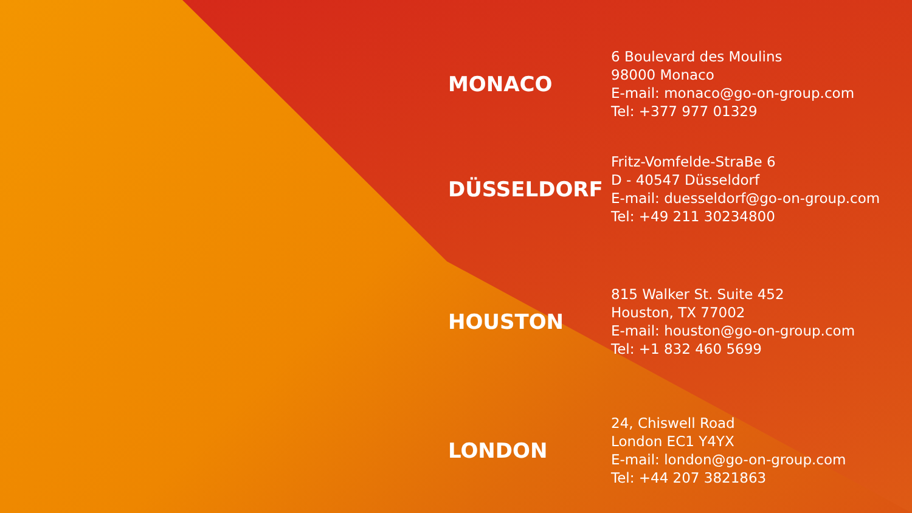MONACO
6 Boulevard des Moulins
98000 Monaco
E-mail: monaco@go-on-group.com
Tel: +377 977 01329
DÜSSELDORF
Fritz-Vomfelde-StraBe 6
D - 40547 Düsseldorf
E-mail: duesseldorf@go-on-group.com
Tel: +49 211 30234800
HOUSTON
815 Walker St. Suite 452
Houston, TX 77002
E-mail: houston@go-on-group.com
Tel: +1 832 460 5699
LONDON
24, Chiswell Road
London EC1 Y4YX
E-mail: london@go-on-group.com
Tel: +44 207 3821863